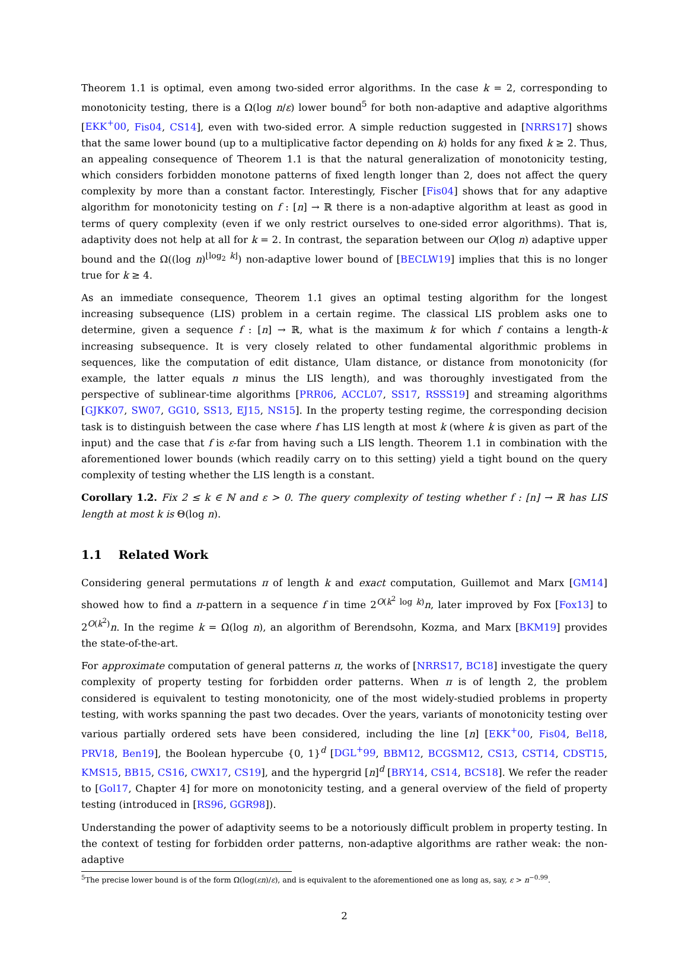Theorem 1.1 is optimal, even among two-sided error algorithms. In the case k = 2, corresponding to monotonicity testing, there is a Ω(log n/ε) lower bound<sup>5</sup> for both non-adaptive and adaptive algorithms [EKK<sup>+</sup>00, Fis04, CS14], even with two-sided error. A simple reduction suggested in [NRRS17] shows that the same lower bound (up to a multiplicative factor depending on k) holds for any fixed k ≥ 2. Thus, an appealing consequence of Theorem 1.1 is that the natural generalization of monotonicity testing, which considers forbidden monotone patterns of fixed length longer than 2, does not affect the query complexity by more than a constant factor. Interestingly, Fischer [Fis04] shows that for any adaptive algorithm for monotonicity testing on f : [n] → ℝ there is a non-adaptive algorithm at least as good in terms of query complexity (even if we only restrict ourselves to one-sided error algorithms). That is, adaptivity does not help at all for k = 2. In contrast, the separation between our O(log n) adaptive upper bound and the Ω((log n)<sup>⌊log<sub>2</sub> k⌋</sup>) non-adaptive lower bound of [BECLW19] implies that this is no longer true for k ≥ 4.
As an immediate consequence, Theorem 1.1 gives an optimal testing algorithm for the longest increasing subsequence (LIS) problem in a certain regime. The classical LIS problem asks one to determine, given a sequence f : [n] → ℝ, what is the maximum k for which f contains a length-k increasing subsequence. It is very closely related to other fundamental algorithmic problems in sequences, like the computation of edit distance, Ulam distance, or distance from monotonicity (for example, the latter equals n minus the LIS length), and was thoroughly investigated from the perspective of sublinear-time algorithms [PRR06, ACCL07, SS17, RSSS19] and streaming algorithms [GJKK07, SW07, GG10, SS13, EJ15, NS15]. In the property testing regime, the corresponding decision task is to distinguish between the case where f has LIS length at most k (where k is given as part of the input) and the case that f is ε-far from having such a LIS length. Theorem 1.1 in combination with the aforementioned lower bounds (which readily carry on to this setting) yield a tight bound on the query complexity of testing whether the LIS length is a constant.
Corollary 1.2. Fix 2 ≤ k ∈ ℕ and ε > 0. The query complexity of testing whether f : [n] → ℝ has LIS length at most k is Θ(log n).
1.1 Related Work
Considering general permutations π of length k and exact computation, Guillemot and Marx [GM14] showed how to find a π-pattern in a sequence f in time 2<sup>O(k<sup>2</sup> log k)</sup>n, later improved by Fox [Fox13] to 2<sup>O(k<sup>2</sup>)</sup>n. In the regime k = Ω(log n), an algorithm of Berendsohn, Kozma, and Marx [BKM19] provides the state-of-the-art.
For approximate computation of general patterns π, the works of [NRRS17, BC18] investigate the query complexity of property testing for forbidden order patterns. When π is of length 2, the problem considered is equivalent to testing monotonicity, one of the most widely-studied problems in property testing, with works spanning the past two decades. Over the years, variants of monotonicity testing over various partially ordered sets have been considered, including the line [n] [EKK<sup>+</sup>00, Fis04, Bel18, PRV18, Ben19], the Boolean hypercube {0, 1}<sup>d</sup> [DGL<sup>+</sup>99, BBM12, BCGSM12, CS13, CST14, CDST15, KMS15, BB15, CS16, CWX17, CS19], and the hypergrid [n]<sup>d</sup> [BRY14, CS14, BCS18]. We refer the reader to [Gol17, Chapter 4] for more on monotonicity testing, and a general overview of the field of property testing (introduced in [RS96, GGR98]).
Understanding the power of adaptivity seems to be a notoriously difficult problem in property testing. In the context of testing for forbidden order patterns, non-adaptive algorithms are rather weak: the non-adaptive
<sup>5</sup> The precise lower bound is of the form Ω(log(εn)/ε), and is equivalent to the aforementioned one as long as, say, ε > n<sup>−0.99</sup>.
2